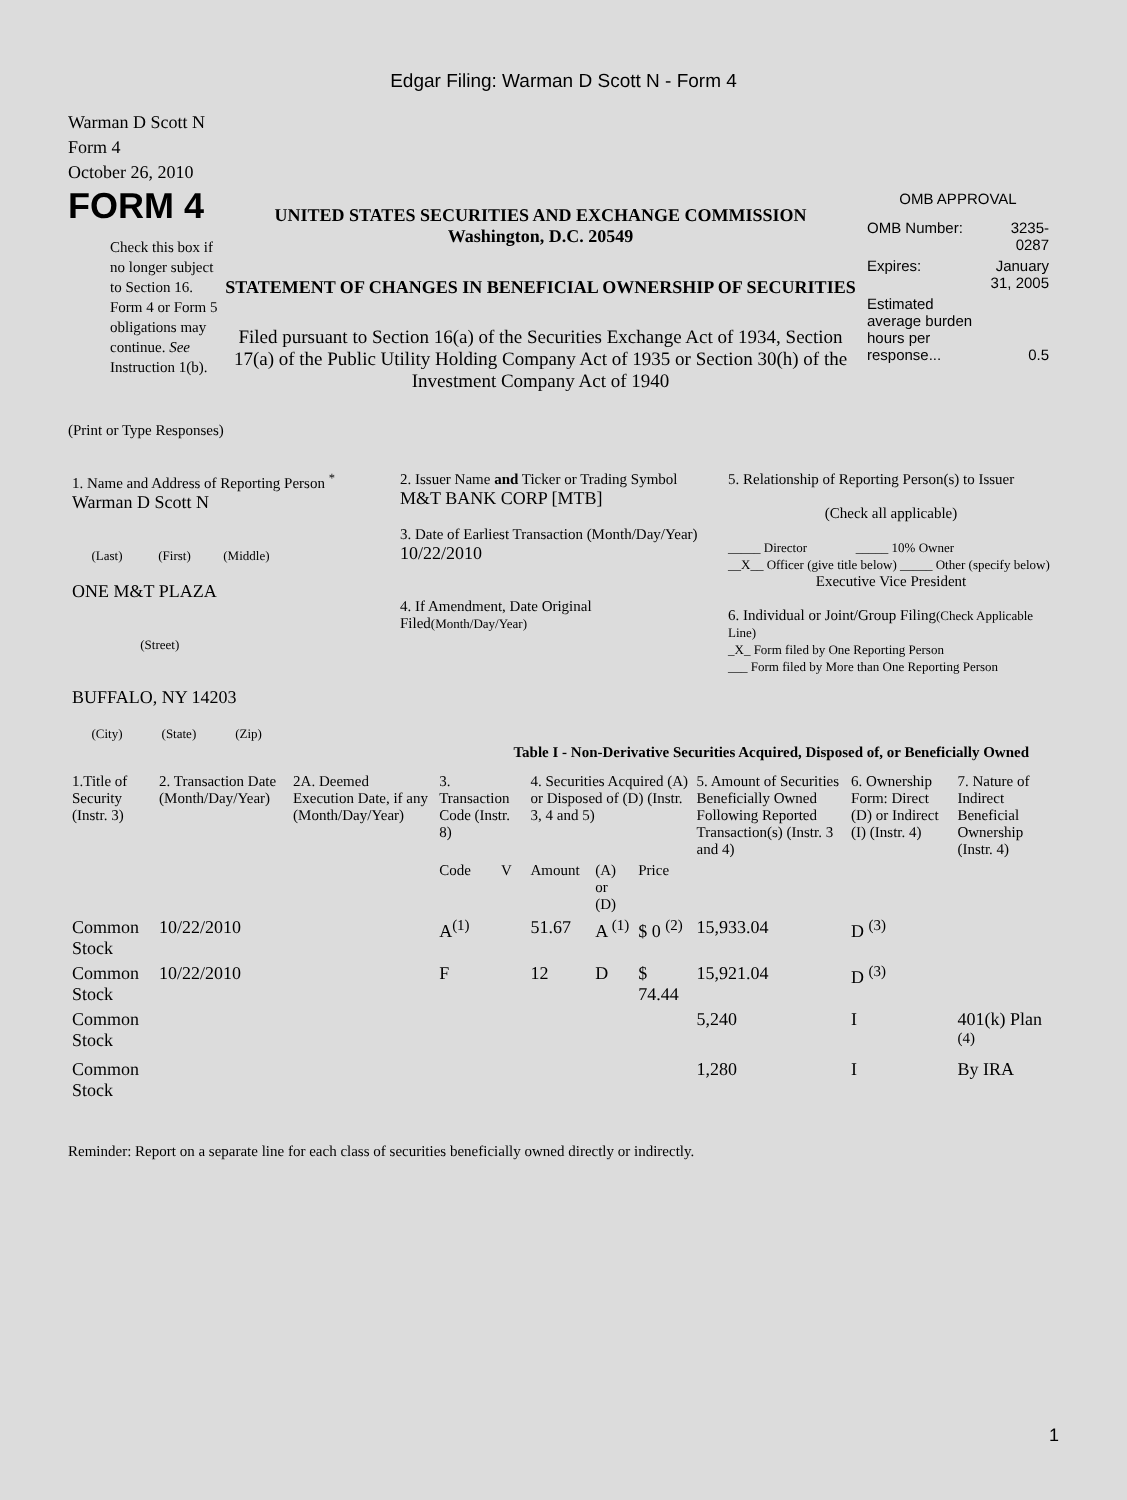Edgar Filing: Warman D Scott N - Form 4
Warman D Scott N
Form 4
October 26, 2010
FORM 4
Check this box if no longer subject to Section 16. Form 4 or Form 5 obligations may continue. See Instruction 1(b).
UNITED STATES SECURITIES AND EXCHANGE COMMISSION
Washington, D.C. 20549
STATEMENT OF CHANGES IN BENEFICIAL OWNERSHIP OF SECURITIES
Filed pursuant to Section 16(a) of the Securities Exchange Act of 1934, Section 17(a) of the Public Utility Holding Company Act of 1935 or Section 30(h) of the Investment Company Act of 1940
OMB APPROVAL
| OMB Number: | 3235-0287 |
| Expires: | January 31, 2005 |
| Estimated average burden hours per response... | 0.5 |
(Print or Type Responses)
| 1. Name and Address of Reporting Person <sup>*</sup> Warman D Scott N (Last) (First) (Middle) ONE M&T PLAZA (Street) BUFFALO, NY 14203 (City) (State) (Zip) | 2. Issuer Name and Ticker or Trading Symbol M&T BANK CORP [MTB] 3. Date of Earliest Transaction (Month/Day/Year) 10/22/2010 4. If Amendment, Date Original Filed (Month/Day/Year) | 5. Relationship of Reporting Person(s) to Issuer (Check all applicable) _____ Director _____ 10% Owner __X__ Officer (give title below) _____ Other (specify below) Executive Vice President 6. Individual or Joint/Group Filing (Check Applicable Line) _X_ Form filed by One Reporting Person ___ Form filed by More than One Reporting Person |
Table I - Non-Derivative Securities Acquired, Disposed of, or Beneficially Owned
| 1.Title of Security (Instr. 3) | 2. Transaction Date (Month/Day/Year) | 2A. Deemed Execution Date, if any (Month/Day/Year) | 3. Transaction Code (Instr. 8) | | 4. Securities Acquired (A) or Disposed of (D) (Instr. 3, 4 and 5) | | | 5. Amount of Securities Beneficially Owned Following Reported Transaction(s) (Instr. 3 and 4) | 6. Ownership Form: Direct (D) or Indirect (I) (Instr. 4) | 7. Nature of Indirect Beneficial Ownership (Instr. 4) |
| --- | --- | --- | --- | --- | --- | --- | --- | --- | --- | --- |
| | | | Code | V | Amount | (A) or (D) | Price | | | |
| Common Stock | 10/22/2010 | | A<sup>(1)</sup> | | 51.67 | A <sup>(1)</sup> | $ 0 <sup>(2)</sup> | 15,933.04 | D <sup>(3)</sup> | |
| Common Stock | 10/22/2010 | | F | | 12 | D | $ 74.44 | 15,921.04 | D <sup>(3)</sup> | |
| Common Stock | | | | | | | | 5,240 | I | 401(k) Plan <sup>(4)</sup> |
| Common Stock | | | | | | | | 1,280 | I | By IRA |
Reminder: Report on a separate line for each class of securities beneficially owned directly or indirectly.
1